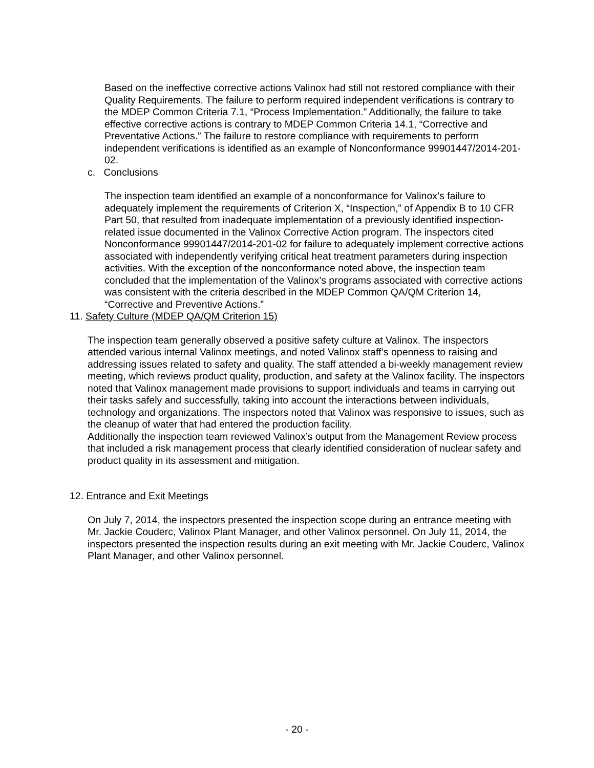Based on the ineffective corrective actions Valinox had still not restored compliance with their Quality Requirements. The failure to perform required independent verifications is contrary to the MDEP Common Criteria 7.1, “Process Implementation.” Additionally, the failure to take effective corrective actions is contrary to MDEP Common Criteria 14.1, “Corrective and Preventative Actions.” The failure to restore compliance with requirements to perform independent verifications is identified as an example of Nonconformance 99901447/2014-201-02.
c. Conclusions
The inspection team identified an example of a nonconformance for Valinox’s failure to adequately implement the requirements of Criterion X, “Inspection,” of Appendix B to 10 CFR Part 50, that resulted from inadequate implementation of a previously identified inspection-related issue documented in the Valinox Corrective Action program. The inspectors cited Nonconformance 99901447/2014-201-02 for failure to adequately implement corrective actions associated with independently verifying critical heat treatment parameters during inspection activities. With the exception of the nonconformance noted above, the inspection team concluded that the implementation of the Valinox’s programs associated with corrective actions was consistent with the criteria described in the MDEP Common QA/QM Criterion 14, “Corrective and Preventive Actions.”
11. Safety Culture (MDEP QA/QM Criterion 15)
The inspection team generally observed a positive safety culture at Valinox. The inspectors attended various internal Valinox meetings, and noted Valinox staff’s openness to raising and addressing issues related to safety and quality. The staff attended a bi-weekly management review meeting, which reviews product quality, production, and safety at the Valinox facility. The inspectors noted that Valinox management made provisions to support individuals and teams in carrying out their tasks safely and successfully, taking into account the interactions between individuals, technology and organizations. The inspectors noted that Valinox was responsive to issues, such as the cleanup of water that had entered the production facility.
Additionally the inspection team reviewed Valinox’s output from the Management Review process that included a risk management process that clearly identified consideration of nuclear safety and product quality in its assessment and mitigation.
12. Entrance and Exit Meetings
On July 7, 2014, the inspectors presented the inspection scope during an entrance meeting with Mr. Jackie Couderc, Valinox Plant Manager, and other Valinox personnel. On July 11, 2014, the inspectors presented the inspection results during an exit meeting with Mr. Jackie Couderc, Valinox Plant Manager, and other Valinox personnel.
- 20 -